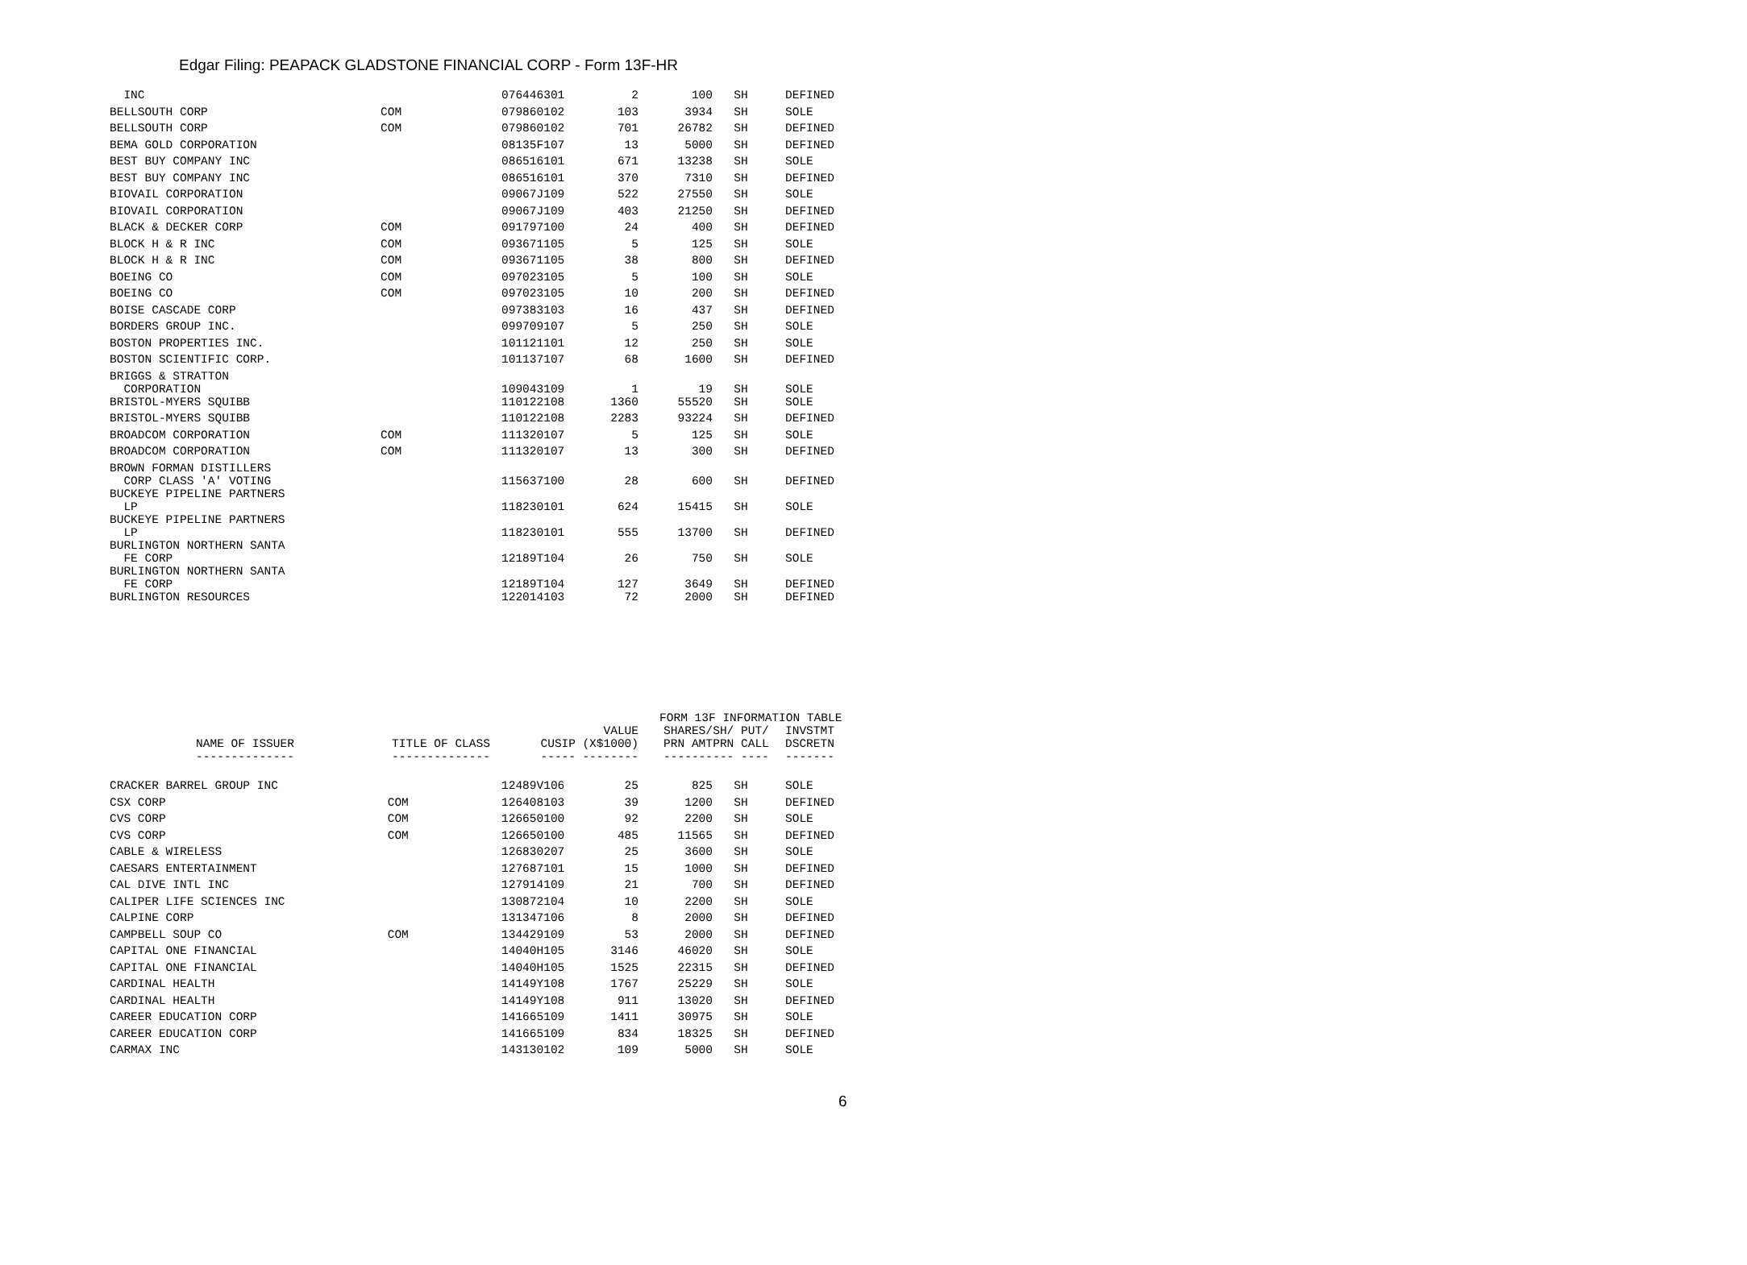Edgar Filing: PEAPACK GLADSTONE FINANCIAL CORP - Form 13F-HR
| INC | | 076446301 | 2 | 100 | SH | DEFINED |
| BELLSOUTH CORP | COM | 079860102 | 103 | 3934 | SH | SOLE |
| BELLSOUTH CORP | COM | 079860102 | 701 | 26782 | SH | DEFINED |
| BEMA GOLD CORPORATION | | 08135F107 | 13 | 5000 | SH | DEFINED |
| BEST BUY COMPANY INC | | 086516101 | 671 | 13238 | SH | SOLE |
| BEST BUY COMPANY INC | | 086516101 | 370 | 7310 | SH | DEFINED |
| BIOVAIL CORPORATION | | 09067J109 | 522 | 27550 | SH | SOLE |
| BIOVAIL CORPORATION | | 09067J109 | 403 | 21250 | SH | DEFINED |
| BLACK & DECKER CORP | COM | 091797100 | 24 | 400 | SH | DEFINED |
| BLOCK H & R INC | COM | 093671105 | 5 | 125 | SH | SOLE |
| BLOCK H & R INC | COM | 093671105 | 38 | 800 | SH | DEFINED |
| BOEING CO | COM | 097023105 | 5 | 100 | SH | SOLE |
| BOEING CO | COM | 097023105 | 10 | 200 | SH | DEFINED |
| BOISE CASCADE CORP | | 097383103 | 16 | 437 | SH | DEFINED |
| BORDERS GROUP INC. | | 099709107 | 5 | 250 | SH | SOLE |
| BOSTON PROPERTIES INC. | | 101121101 | 12 | 250 | SH | SOLE |
| BOSTON SCIENTIFIC CORP. | | 101137107 | 68 | 1600 | SH | DEFINED |
| BRIGGS & STRATTON CORPORATION | | 109043109 | 1 | 19 | SH | SOLE |
| BRISTOL-MYERS SQUIBB | | 110122108 | 1360 | 55520 | SH | SOLE |
| BRISTOL-MYERS SQUIBB | | 110122108 | 2283 | 93224 | SH | DEFINED |
| BROADCOM CORPORATION | COM | 111320107 | 5 | 125 | SH | SOLE |
| BROADCOM CORPORATION | COM | 111320107 | 13 | 300 | SH | DEFINED |
| BROWN FORMAN DISTILLERS CORP CLASS 'A' VOTING | | 115637100 | 28 | 600 | SH | DEFINED |
| BUCKEYE PIPELINE PARTNERS LP | | 118230101 | 624 | 15415 | SH | SOLE |
| BUCKEYE PIPELINE PARTNERS LP | | 118230101 | 555 | 13700 | SH | DEFINED |
| BURLINGTON NORTHERN SANTA FE CORP | | 12189T104 | 26 | 750 | SH | SOLE |
| BURLINGTON NORTHERN SANTA FE CORP | | 12189T104 | 127 | 3649 | SH | DEFINED |
| BURLINGTON RESOURCES | | 122014103 | 72 | 2000 | SH | DEFINED |
| | | | | FORM 13F INFORMATION TABLE | | |
| --- | --- | --- | --- | --- | --- | --- |
| NAME OF ISSUER -------------- | TITLE OF CLASS -------------- | CUSIP ----- | VALUE (X$1000) -------- | SHARES/ PRN AMT ------- | SH/ PUT/ PRN CALL --- ---- | INVSTMT DSCRETN ------- |
| CRACKER BARREL GROUP INC | | 12489V106 | 25 | 825 | SH | SOLE |
| CSX CORP | COM | 126408103 | 39 | 1200 | SH | DEFINED |
| CVS CORP | COM | 126650100 | 92 | 2200 | SH | SOLE |
| CVS CORP | COM | 126650100 | 485 | 11565 | SH | DEFINED |
| CABLE & WIRELESS | | 126830207 | 25 | 3600 | SH | SOLE |
| CAESARS ENTERTAINMENT | | 127687101 | 15 | 1000 | SH | DEFINED |
| CAL DIVE INTL INC | | 127914109 | 21 | 700 | SH | DEFINED |
| CALIPER LIFE SCIENCES INC | | 130872104 | 10 | 2200 | SH | SOLE |
| CALPINE CORP | | 131347106 | 8 | 2000 | SH | DEFINED |
| CAMPBELL SOUP CO | COM | 134429109 | 53 | 2000 | SH | DEFINED |
| CAPITAL ONE FINANCIAL | | 14040H105 | 3146 | 46020 | SH | SOLE |
| CAPITAL ONE FINANCIAL | | 14040H105 | 1525 | 22315 | SH | DEFINED |
| CARDINAL HEALTH | | 14149Y108 | 1767 | 25229 | SH | SOLE |
| CARDINAL HEALTH | | 14149Y108 | 911 | 13020 | SH | DEFINED |
| CAREER EDUCATION CORP | | 141665109 | 1411 | 30975 | SH | SOLE |
| CAREER EDUCATION CORP | | 141665109 | 834 | 18325 | SH | DEFINED |
| CARMAX INC | | 143130102 | 109 | 5000 | SH | SOLE |
6